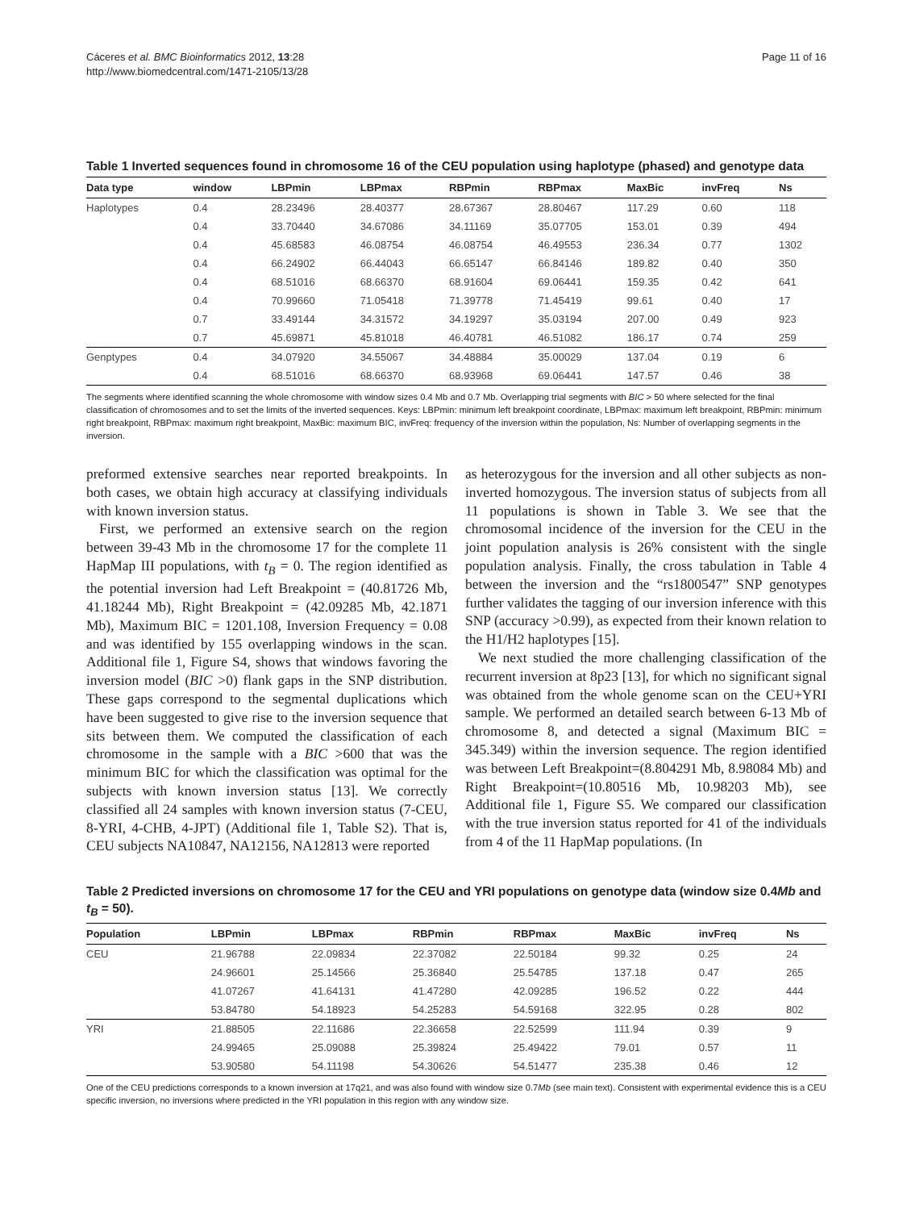Cáceres et al. BMC Bioinformatics 2012, 13:28
http://www.biomedcentral.com/1471-2105/13/28
Page 11 of 16
Table 1 Inverted sequences found in chromosome 16 of the CEU population using haplotype (phased) and genotype data
| Data type | window | LBPmin | LBPmax | RBPmin | RBPmax | MaxBic | invFreq | Ns |
| --- | --- | --- | --- | --- | --- | --- | --- | --- |
| Haplotypes | 0.4 | 28.23496 | 28.40377 | 28.67367 | 28.80467 | 117.29 | 0.60 | 118 |
| | 0.4 | 33.70440 | 34.67086 | 34.11169 | 35.07705 | 153.01 | 0.39 | 494 |
| | 0.4 | 45.68583 | 46.08754 | 46.08754 | 46.49553 | 236.34 | 0.77 | 1302 |
| | 0.4 | 66.24902 | 66.44043 | 66.65147 | 66.84146 | 189.82 | 0.40 | 350 |
| | 0.4 | 68.51016 | 68.66370 | 68.91604 | 69.06441 | 159.35 | 0.42 | 641 |
| | 0.4 | 70.99660 | 71.05418 | 71.39778 | 71.45419 | 99.61 | 0.40 | 17 |
| | 0.7 | 33.49144 | 34.31572 | 34.19297 | 35.03194 | 207.00 | 0.49 | 923 |
| | 0.7 | 45.69871 | 45.81018 | 46.40781 | 46.51082 | 186.17 | 0.74 | 259 |
| Genptypes | 0.4 | 34.07920 | 34.55067 | 34.48884 | 35.00029 | 137.04 | 0.19 | 6 |
| | 0.4 | 68.51016 | 68.66370 | 68.93968 | 69.06441 | 147.57 | 0.46 | 38 |
The segments where identified scanning the whole chromosome with window sizes 0.4 Mb and 0.7 Mb. Overlapping trial segments with BIC > 50 where selected for the final classification of chromosomes and to set the limits of the inverted sequences. Keys: LBPmin: minimum left breakpoint coordinate, LBPmax: maximum left breakpoint, RBPmin: minimum right breakpoint, RBPmax: maximum right breakpoint, MaxBic: maximum BIC, invFreq: frequency of the inversion within the population, Ns: Number of overlapping segments in the inversion.
preformed extensive searches near reported breakpoints. In both cases, we obtain high accuracy at classifying individuals with known inversion status.
First, we performed an extensive search on the region between 39-43 Mb in the chromosome 17 for the complete 11 HapMap III populations, with t<sub>B</sub> = 0. The region identified as the potential inversion had Left Breakpoint = (40.81726 Mb, 41.18244 Mb), Right Breakpoint = (42.09285 Mb, 42.1871 Mb), Maximum BIC = 1201.108, Inversion Frequency = 0.08 and was identified by 155 overlapping windows in the scan. Additional file 1, Figure S4, shows that windows favoring the inversion model (BIC >0) flank gaps in the SNP distribution. These gaps correspond to the segmental duplications which have been suggested to give rise to the inversion sequence that sits between them. We computed the classification of each chromosome in the sample with a BIC >600 that was the minimum BIC for which the classification was optimal for the subjects with known inversion status [13]. We correctly classified all 24 samples with known inversion status (7-CEU, 8-YRI, 4-CHB, 4-JPT) (Additional file 1, Table S2). That is, CEU subjects NA10847, NA12156, NA12813 were reported
as heterozygous for the inversion and all other subjects as non-inverted homozygous. The inversion status of subjects from all 11 populations is shown in Table 3. We see that the chromosomal incidence of the inversion for the CEU in the joint population analysis is 26% consistent with the single population analysis. Finally, the cross tabulation in Table 4 between the inversion and the “rs1800547” SNP genotypes further validates the tagging of our inversion inference with this SNP (accuracy >0.99), as expected from their known relation to the H1/H2 haplotypes [15].
We next studied the more challenging classification of the recurrent inversion at 8p23 [13], for which no significant signal was obtained from the whole genome scan on the CEU+YRI sample. We performed an detailed search between 6-13 Mb of chromosome 8, and detected a signal (Maximum BIC = 345.349) within the inversion sequence. The region identified was between Left Breakpoint=(8.804291 Mb, 8.98084 Mb) and Right Breakpoint=(10.80516 Mb, 10.98203 Mb), see Additional file 1, Figure S5. We compared our classification with the true inversion status reported for 41 of the individuals from 4 of the 11 HapMap populations. (In
Table 2 Predicted inversions on chromosome 17 for the CEU and YRI populations on genotype data (window size 0.4Mb and t<sub>B</sub> = 50).
| Population | LBPmin | LBPmax | RBPmin | RBPmax | MaxBic | invFreq | Ns |
| --- | --- | --- | --- | --- | --- | --- | --- |
| CEU | 21.96788 | 22.09834 | 22.37082 | 22.50184 | 99.32 | 0.25 | 24 |
| | 24.96601 | 25.14566 | 25.36840 | 25.54785 | 137.18 | 0.47 | 265 |
| | 41.07267 | 41.64131 | 41.47280 | 42.09285 | 196.52 | 0.22 | 444 |
| | 53.84780 | 54.18923 | 54.25283 | 54.59168 | 322.95 | 0.28 | 802 |
| YRI | 21.88505 | 22.11686 | 22.36658 | 22.52599 | 111.94 | 0.39 | 9 |
| | 24.99465 | 25.09088 | 25.39824 | 25.49422 | 79.01 | 0.57 | 11 |
| | 53.90580 | 54.11198 | 54.30626 | 54.51477 | 235.38 | 0.46 | 12 |
One of the CEU predictions corresponds to a known inversion at 17q21, and was also found with window size 0.7Mb (see main text). Consistent with experimental evidence this is a CEU specific inversion, no inversions where predicted in the YRI population in this region with any window size.